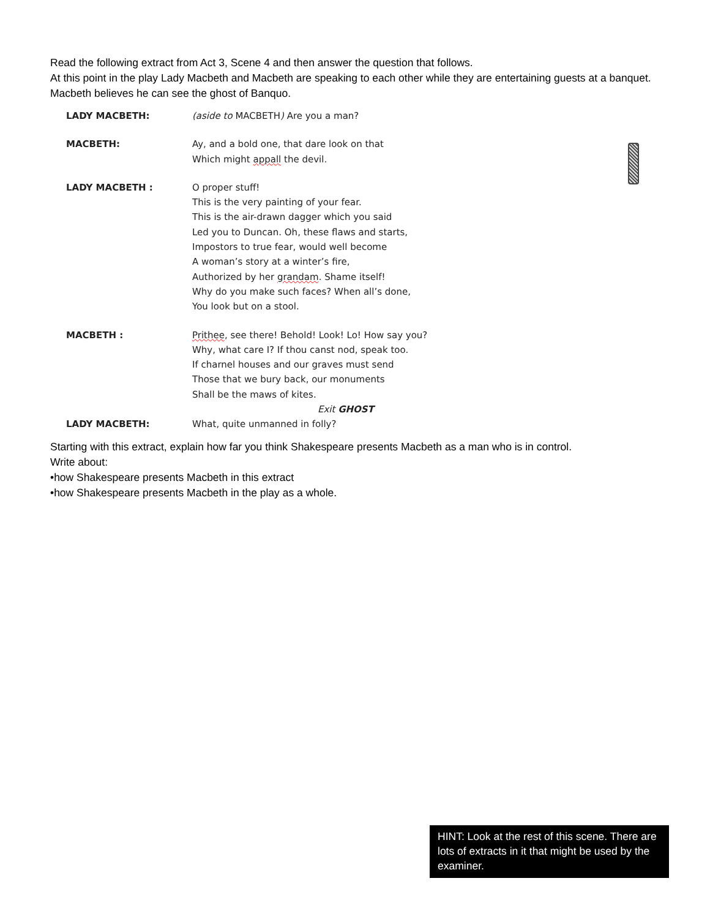Read the following extract from Act 3, Scene 4 and then answer the question that follows.
At this point in the play Lady Macbeth and Macbeth are speaking to each other while they are entertaining guests at a banquet. Macbeth believes he can see the ghost of Banquo.
| LADY MACBETH: | (aside to MACBETH ) Are you a man? |
| MACBETH: | Ay, and a bold one, that dare look on that Which might appall the devil. |
| LADY MACBETH : | O proper stuff! This is the very painting of your fear. This is the air-drawn dagger which you said Led you to Duncan. Oh, these flaws and starts, Impostors to true fear, would well become A woman’s story at a winter’s fire, Authorized by her grandam . Shame itself! Why do you make such faces? When all’s done, You look but on a stool. |
| MACBETH : | Prithee , see there! Behold! Look! Lo! How say you? Why, what care I? If thou canst nod, speak too. If charnel houses and our graves must send Those that we bury back, our monuments Shall be the maws of kites. Exit GHOST |
| LADY MACBETH: | What, quite unmanned in folly? |
Starting with this extract, explain how far you think Shakespeare presents Macbeth as a man who is in control.
Write about:
•how Shakespeare presents Macbeth in this extract
•how Shakespeare presents Macbeth in the play as a whole.
HINT: Look at the rest of this scene. There are lots of extracts in it that might be used by the examiner.